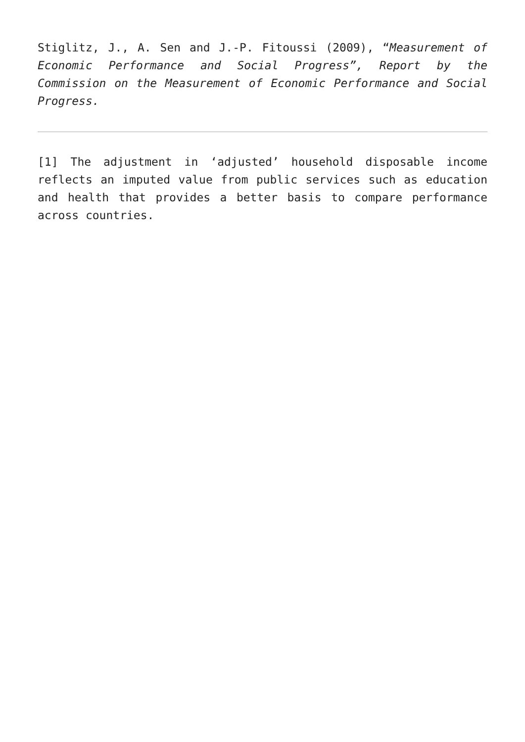Stiglitz, J., A. Sen and J.-P. Fitoussi (2009), “Measurement of Economic Performance and Social Progress”, Report by the Commission on the Measurement of Economic Performance and Social Progress.
[1] The adjustment in ‘adjusted’ household disposable income reflects an imputed value from public services such as education and health that provides a better basis to compare performance across countries.